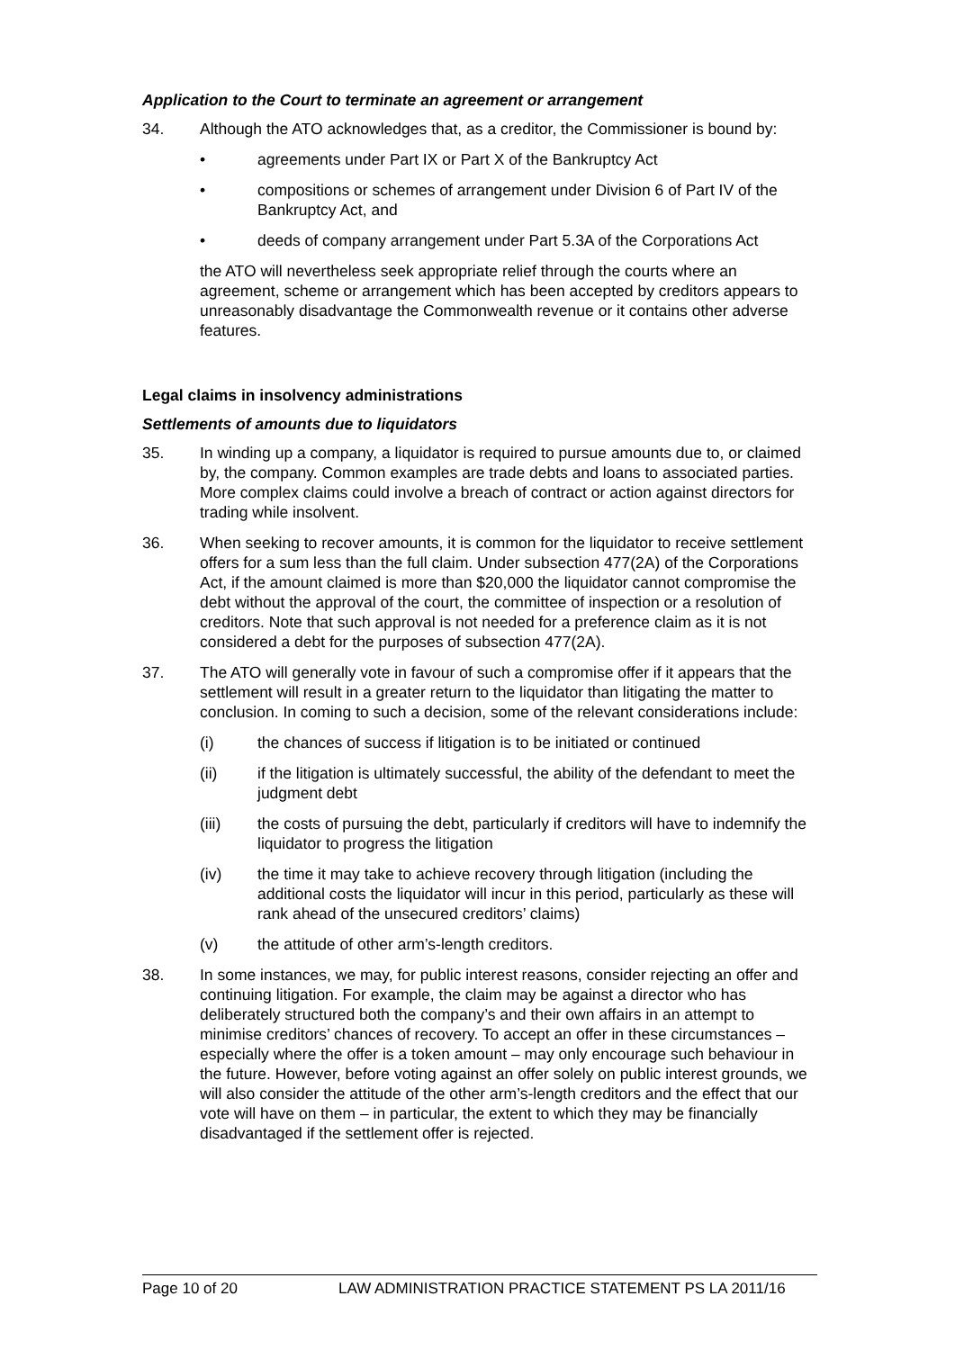Application to the Court to terminate an agreement or arrangement
34. Although the ATO acknowledges that, as a creditor, the Commissioner is bound by:
• agreements under Part IX or Part X of the Bankruptcy Act
• compositions or schemes of arrangement under Division 6 of Part IV of the Bankruptcy Act, and
• deeds of company arrangement under Part 5.3A of the Corporations Act
the ATO will nevertheless seek appropriate relief through the courts where an agreement, scheme or arrangement which has been accepted by creditors appears to unreasonably disadvantage the Commonwealth revenue or it contains other adverse features.
Legal claims in insolvency administrations
Settlements of amounts due to liquidators
35. In winding up a company, a liquidator is required to pursue amounts due to, or claimed by, the company. Common examples are trade debts and loans to associated parties. More complex claims could involve a breach of contract or action against directors for trading while insolvent.
36. When seeking to recover amounts, it is common for the liquidator to receive settlement offers for a sum less than the full claim. Under subsection 477(2A) of the Corporations Act, if the amount claimed is more than $20,000 the liquidator cannot compromise the debt without the approval of the court, the committee of inspection or a resolution of creditors. Note that such approval is not needed for a preference claim as it is not considered a debt for the purposes of subsection 477(2A).
37. The ATO will generally vote in favour of such a compromise offer if it appears that the settlement will result in a greater return to the liquidator than litigating the matter to conclusion. In coming to such a decision, some of the relevant considerations include:
(i) the chances of success if litigation is to be initiated or continued
(ii) if the litigation is ultimately successful, the ability of the defendant to meet the judgment debt
(iii) the costs of pursuing the debt, particularly if creditors will have to indemnify the liquidator to progress the litigation
(iv) the time it may take to achieve recovery through litigation (including the additional costs the liquidator will incur in this period, particularly as these will rank ahead of the unsecured creditors’ claims)
(v) the attitude of other arm’s-length creditors.
38. In some instances, we may, for public interest reasons, consider rejecting an offer and continuing litigation. For example, the claim may be against a director who has deliberately structured both the company’s and their own affairs in an attempt to minimise creditors’ chances of recovery. To accept an offer in these circumstances – especially where the offer is a token amount – may only encourage such behaviour in the future. However, before voting against an offer solely on public interest grounds, we will also consider the attitude of the other arm’s-length creditors and the effect that our vote will have on them – in particular, the extent to which they may be financially disadvantaged if the settlement offer is rejected.
Page 10 of 20 LAW ADMINISTRATION PRACTICE STATEMENT PS LA 2011/16